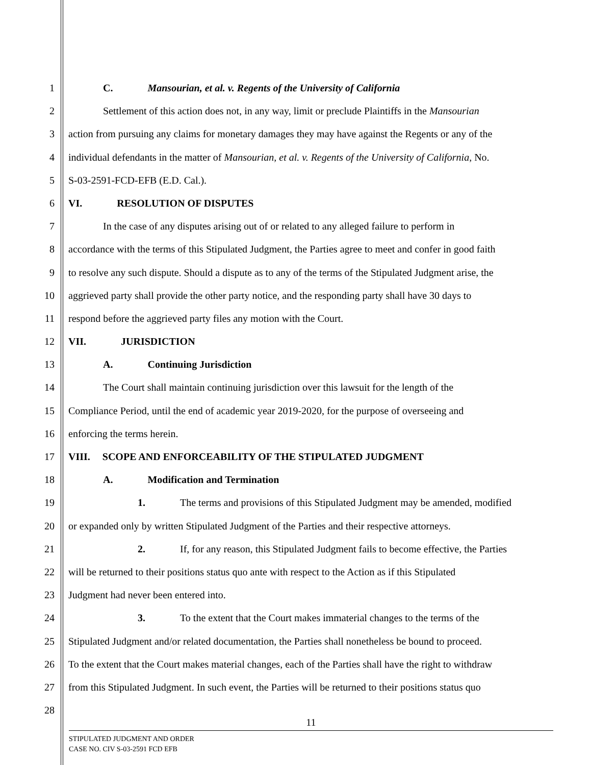1 C. Mansourian, et al. v. Regents of the University of California
2 Settlement of this action does not, in any way, limit or preclude Plaintiffs in the Mansourian
3 action from pursuing any claims for monetary damages they may have against the Regents or any of the
4 individual defendants in the matter of Mansourian, et al. v. Regents of the University of California, No.
5 S-03-2591-FCD-EFB (E.D. Cal.).
6 VI. RESOLUTION OF DISPUTES
7 In the case of any disputes arising out of or related to any alleged failure to perform in
8 accordance with the terms of this Stipulated Judgment, the Parties agree to meet and confer in good faith
9 to resolve any such dispute. Should a dispute as to any of the terms of the Stipulated Judgment arise, the
10 aggrieved party shall provide the other party notice, and the responding party shall have 30 days to
11 respond before the aggrieved party files any motion with the Court.
12 VII. JURISDICTION
13 A. Continuing Jurisdiction
14 The Court shall maintain continuing jurisdiction over this lawsuit for the length of the
15 Compliance Period, until the end of academic year 2019-2020, for the purpose of overseeing and
16 enforcing the terms herein.
17 VIII. SCOPE AND ENFORCEABILITY OF THE STIPULATED JUDGMENT
18 A. Modification and Termination
19 1. The terms and provisions of this Stipulated Judgment may be amended, modified
20 or expanded only by written Stipulated Judgment of the Parties and their respective attorneys.
21 2. If, for any reason, this Stipulated Judgment fails to become effective, the Parties
22 will be returned to their positions status quo ante with respect to the Action as if this Stipulated
23 Judgment had never been entered into.
24 3. To the extent that the Court makes immaterial changes to the terms of the
25 Stipulated Judgment and/or related documentation, the Parties shall nonetheless be bound to proceed.
26 To the extent that the Court makes material changes, each of the Parties shall have the right to withdraw
27 from this Stipulated Judgment. In such event, the Parties will be returned to their positions status quo
28
11
STIPULATED JUDGMENT AND ORDER
CASE NO. CIV S-03-2591 FCD EFB